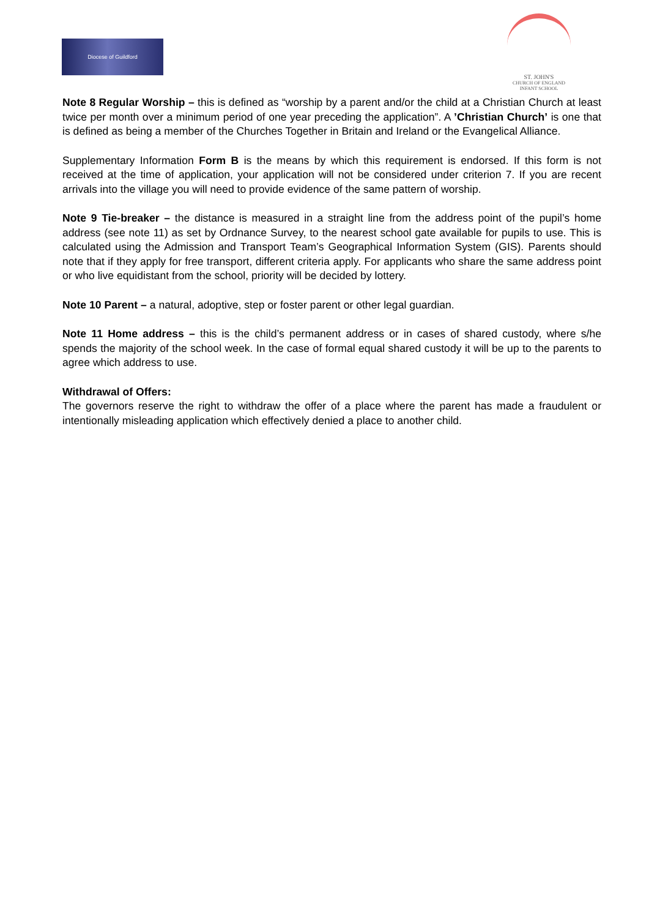Diocese of Guildford
ST. JOHN'S
CHURCH OF ENGLAND
INFANT SCHOOL
Note 8 Regular Worship – this is defined as “worship by a parent and/or the child at a Christian Church at least twice per month over a minimum period of one year preceding the application”. A ’Christian Church’ is one that is defined as being a member of the Churches Together in Britain and Ireland or the Evangelical Alliance.
Supplementary Information Form B is the means by which this requirement is endorsed. If this form is not received at the time of application, your application will not be considered under criterion 7. If you are recent arrivals into the village you will need to provide evidence of the same pattern of worship.
Note 9 Tie-breaker – the distance is measured in a straight line from the address point of the pupil’s home address (see note 11) as set by Ordnance Survey, to the nearest school gate available for pupils to use. This is calculated using the Admission and Transport Team’s Geographical Information System (GIS). Parents should note that if they apply for free transport, different criteria apply. For applicants who share the same address point or who live equidistant from the school, priority will be decided by lottery.
Note 10 Parent – a natural, adoptive, step or foster parent or other legal guardian.
Note 11 Home address – this is the child’s permanent address or in cases of shared custody, where s/he spends the majority of the school week. In the case of formal equal shared custody it will be up to the parents to agree which address to use.
Withdrawal of Offers:
The governors reserve the right to withdraw the offer of a place where the parent has made a fraudulent or intentionally misleading application which effectively denied a place to another child.